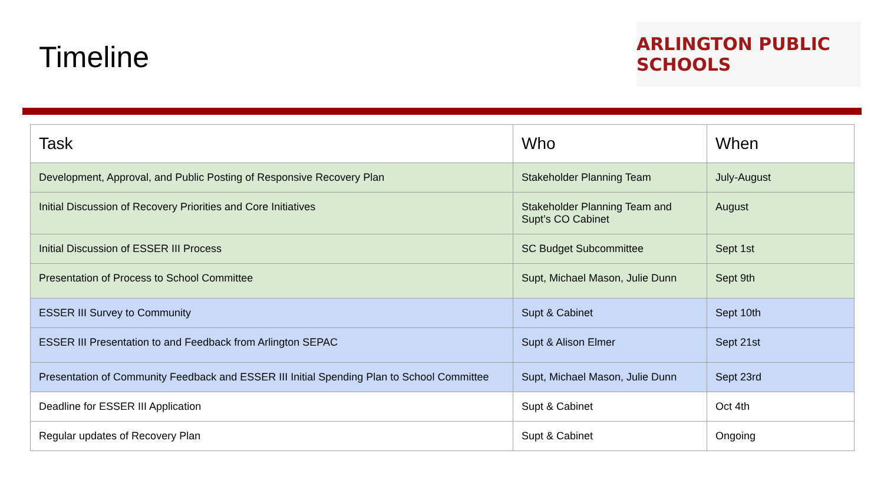Timeline
ARLINGTON PUBLIC SCHOOLS
| Task | Who | When |
| --- | --- | --- |
| Development, Approval, and Public Posting of Responsive Recovery Plan | Stakeholder Planning Team | July-August |
| Initial Discussion of Recovery Priorities and Core Initiatives | Stakeholder Planning Team and Supt’s CO Cabinet | August |
| Initial Discussion of ESSER III Process | SC Budget Subcommittee | Sept 1st |
| Presentation of Process to School Committee | Supt, Michael Mason, Julie Dunn | Sept 9th |
| ESSER III Survey to Community | Supt & Cabinet | Sept 10th |
| ESSER III Presentation to and Feedback from Arlington SEPAC | Supt & Alison Elmer | Sept 21st |
| Presentation of Community Feedback and ESSER III Initial Spending Plan to School Committee | Supt, Michael Mason, Julie Dunn | Sept 23rd |
| Deadline for ESSER III Application | Supt & Cabinet | Oct 4th |
| Regular updates of Recovery Plan | Supt & Cabinet | Ongoing |